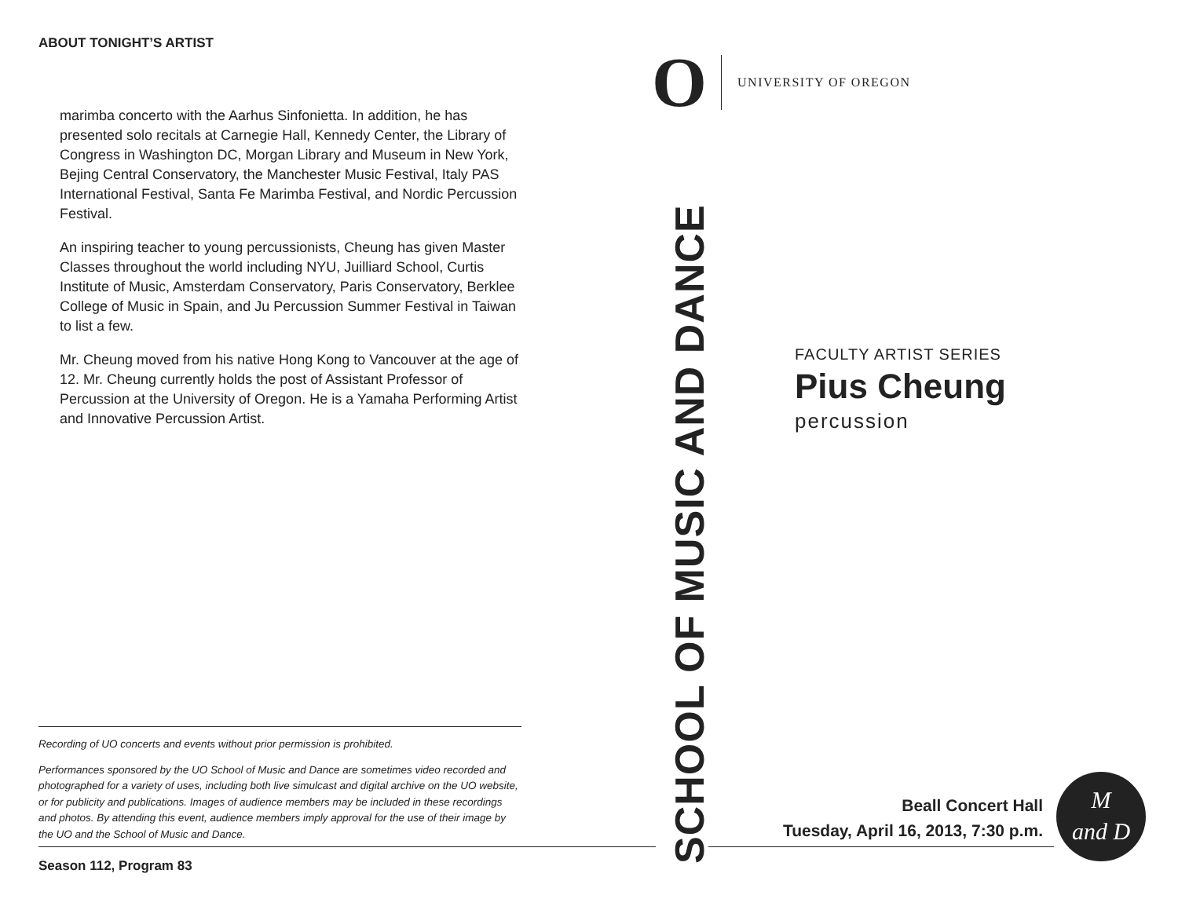ABOUT TONIGHT’S ARTIST
marimba concerto with the Aarhus Sinfonietta. In addition, he has presented solo recitals at Carnegie Hall, Kennedy Center, the Library of Congress in Washington DC, Morgan Library and Museum in New York, Bejing Central Conservatory, the Manchester Music Festival, Italy PAS International Festival, Santa Fe Marimba Festival, and Nordic Percussion Festival.
An inspiring teacher to young percussionists, Cheung has given Master Classes throughout the world including NYU, Juilliard School, Curtis Institute of Music, Amsterdam Conservatory, Paris Conservatory, Berklee College of Music in Spain, and Ju Percussion Summer Festival in Taiwan to list a few.
Mr. Cheung moved from his native Hong Kong to Vancouver at the age of 12. Mr. Cheung currently holds the post of Assistant Professor of Percussion at the University of Oregon. He is a Yamaha Performing Artist and Innovative Percussion Artist.
Recording of UO concerts and events without prior permission is prohibited.
Performances sponsored by the UO School of Music and Dance are sometimes video recorded and photographed for a variety of uses, including both live simulcast and digital archive on the UO website, or for publicity and publications. Images of audience members may be included in these recordings and photos. By attending this event, audience members imply approval for the use of their image by the UO and the School of Music and Dance.
Season 112, Program 83
O
UNIVERSITY OF OREGON
SCHOOL OF MUSIC AND DANCE
FACULTY ARTIST SERIES
Pius Cheung
percussion
Beall Concert Hall
Tuesday, April 16, 2013, 7:30 p.m.
M
and D